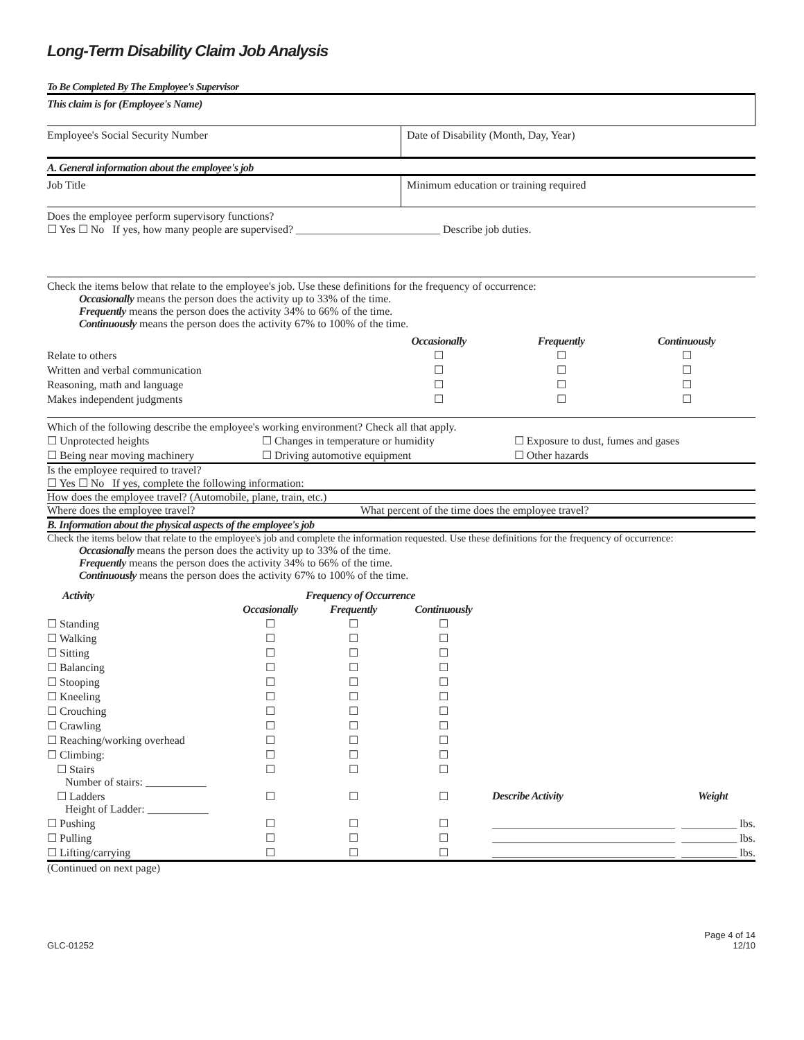Long-Term Disability Claim Job Analysis
To Be Completed By The Employee's Supervisor
This claim is for (Employee's Name)
Employee's Social Security Number Date of Disability (Month, Day, Year)
A. General information about the employee's job
Job Title Minimum education or training required
Does the employee perform supervisory functions?
☐ Yes ☐ No If yes, how many people are supervised? __________________________ Describe job duties.
Check the items below that relate to the employee's job. Use these definitions for the frequency of occurrence:
Occasionally means the person does the activity up to 33% of the time.
Frequently means the person does the activity 34% to 66% of the time.
Continuously means the person does the activity 67% to 100% of the time.
| | Occasionally | Frequently | Continuously |
| Relate to others | ☐ | ☐ | ☐ |
| Written and verbal communication | ☐ | ☐ | ☐ |
| Reasoning, math and language | ☐ | ☐ | ☐ |
| Makes independent judgments | ☐ | ☐ | ☐ |
Which of the following describe the employee's working environment? Check all that apply.
| ☐ Unprotected heights | ☐ Changes in temperature or humidity | ☐ Exposure to dust, fumes and gases |
| ☐ Being near moving machinery | ☐ Driving automotive equipment | ☐ Other hazards |
Is the employee required to travel?
☐ Yes ☐ No If yes, complete the following information:
How does the employee travel? (Automobile, plane, train, etc.)
Where does the employee travel? What percent of the time does the employee travel?
B. Information about the physical aspects of the employee's job
Check the items below that relate to the employee's job and complete the information requested. Use these definitions for the frequency of occurrence:
Occasionally means the person does the activity up to 33% of the time.
Frequently means the person does the activity 34% to 66% of the time.
Continuously means the person does the activity 67% to 100% of the time.
| Activity | Frequency of Occurrence | | | | |
| | Occasionally | Frequently | Continuously | | |
| ☐ Standing | ☐ | ☐ | ☐ | | |
| ☐ Walking | ☐ | ☐ | ☐ | | |
| ☐ Sitting | ☐ | ☐ | ☐ | | |
| ☐ Balancing | ☐ | ☐ | ☐ | | |
| ☐ Stooping | ☐ | ☐ | ☐ | | |
| ☐ Kneeling | ☐ | ☐ | ☐ | | |
| ☐ Crouching | ☐ | ☐ | ☐ | | |
| ☐ Crawling | ☐ | ☐ | ☐ | | |
| ☐ Reaching/working overhead | ☐ | ☐ | ☐ | | |
| ☐ Climbing: | ☐ | ☐ | ☐ | | |
| ☐ Stairs Number of stairs: ___________ | ☐ | ☐ | ☐ | | |
| ☐ Ladders Height of Ladder: ___________ | ☐ | ☐ | ☐ | Describe Activity | Weight |
| ☐ Pushing | ☐ | ☐ | ☐ | _________________________________ | __________ lbs. |
| ☐ Pulling | ☐ | ☐ | ☐ | _________________________________ | __________ lbs. |
| ☐ Lifting/carrying | ☐ | ☐ | ☐ | _________________________________ | __________ lbs. |
(Continued on next page)
GLC-01252 Page 4 of 14
12/10